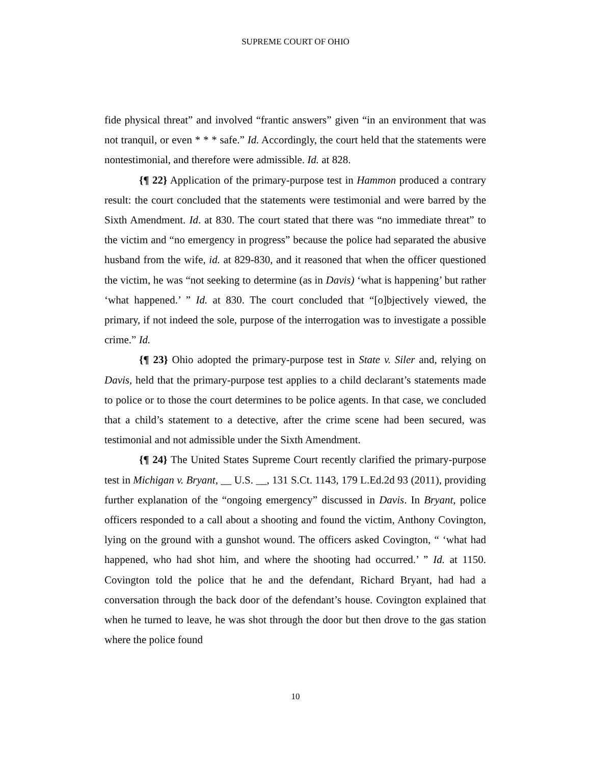SUPREME COURT OF OHIO
fide physical threat” and involved “frantic answers” given “in an environment that was not tranquil, or even * * * safe.” Id. Accordingly, the court held that the statements were nontestimonial, and therefore were admissible. Id. at 828.
{¶ 22} Application of the primary-purpose test in Hammon produced a contrary result: the court concluded that the statements were testimonial and were barred by the Sixth Amendment. Id. at 830. The court stated that there was “no immediate threat” to the victim and “no emergency in progress” because the police had separated the abusive husband from the wife, id. at 829-830, and it reasoned that when the officer questioned the victim, he was “not seeking to determine (as in Davis) ‘what is happening’ but rather ‘what happened.’ ” Id. at 830. The court concluded that “[o]bjectively viewed, the primary, if not indeed the sole, purpose of the interrogation was to investigate a possible crime.” Id.
{¶ 23} Ohio adopted the primary-purpose test in State v. Siler and, relying on Davis, held that the primary-purpose test applies to a child declarant’s statements made to police or to those the court determines to be police agents. In that case, we concluded that a child’s statement to a detective, after the crime scene had been secured, was testimonial and not admissible under the Sixth Amendment.
{¶ 24} The United States Supreme Court recently clarified the primary-purpose test in Michigan v. Bryant, __ U.S. __, 131 S.Ct. 1143, 179 L.Ed.2d 93 (2011), providing further explanation of the “ongoing emergency” discussed in Davis. In Bryant, police officers responded to a call about a shooting and found the victim, Anthony Covington, lying on the ground with a gunshot wound. The officers asked Covington, “ ‘what had happened, who had shot him, and where the shooting had occurred.’ ” Id. at 1150. Covington told the police that he and the defendant, Richard Bryant, had had a conversation through the back door of the defendant’s house. Covington explained that when he turned to leave, he was shot through the door but then drove to the gas station where the police found
10